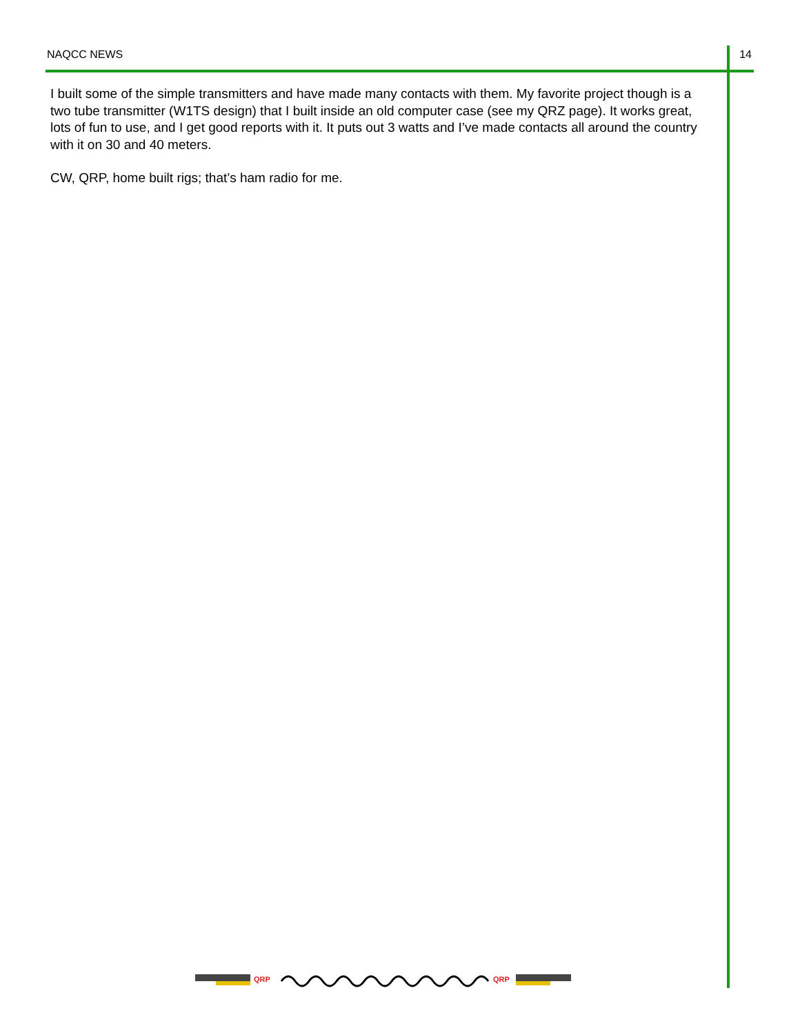NAQCC NEWS 14
I built some of the simple transmitters and have made many contacts with them. My favorite project though is a two tube transmitter (W1TS design) that I built inside an old computer case (see my QRZ page). It works great, lots of fun to use, and I get good reports with it. It puts out 3 watts and I’ve made contacts all around the country with it on 30 and 40 meters.
CW, QRP, home built rigs; that’s ham radio for me.
QRP
QRP